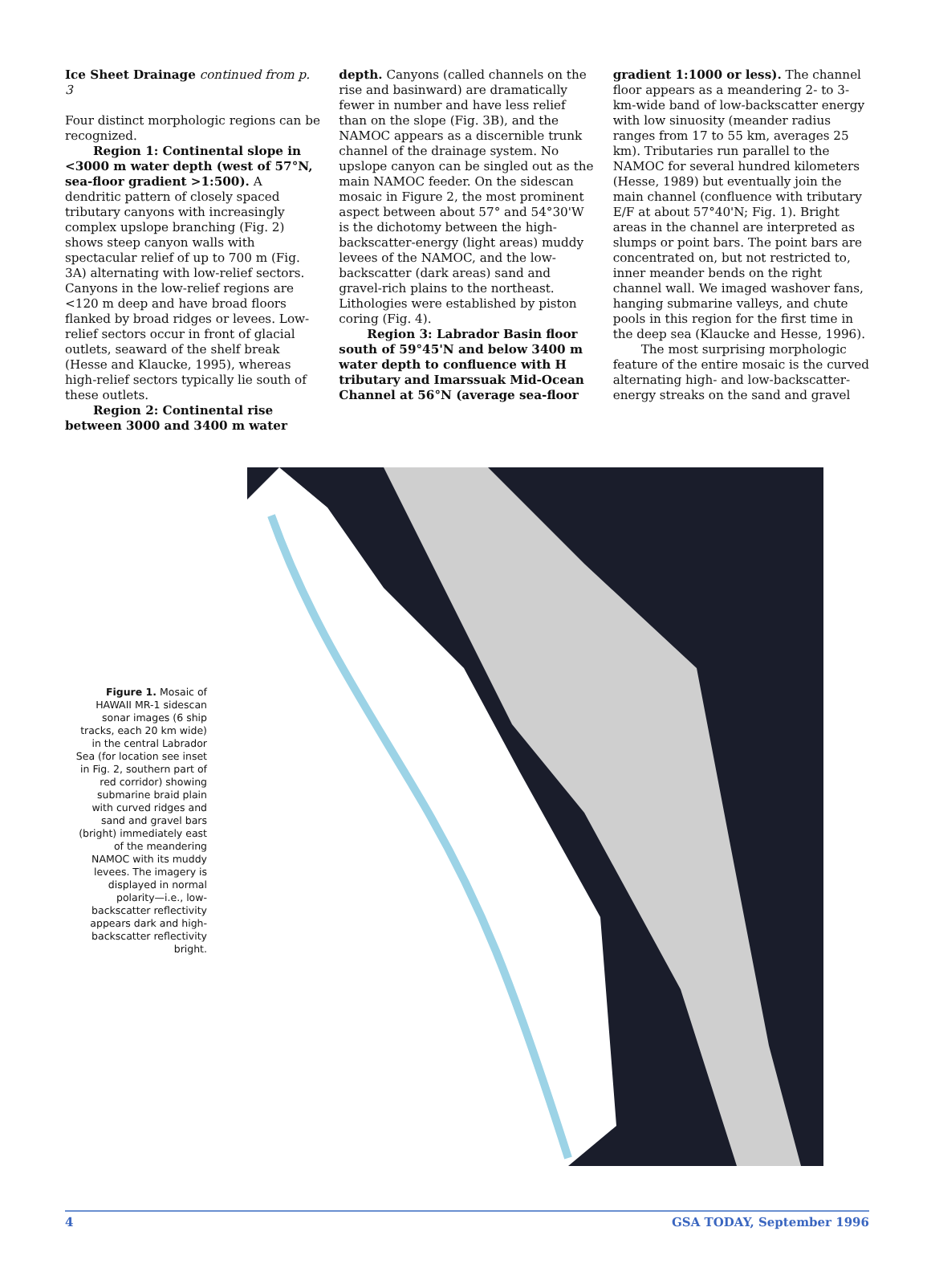Ice Sheet Drainage continued from p. 3
Four distinct morphologic regions can be recognized.
Region 1: Continental slope in <3000 m water depth (west of 57°N, sea-floor gradient >1:500). A dendritic pattern of closely spaced tributary canyons with increasingly complex upslope branching (Fig. 2) shows steep canyon walls with spectacular relief of up to 700 m (Fig. 3A) alternating with low-relief sectors. Canyons in the low-relief regions are <120 m deep and have broad floors flanked by broad ridges or levees. Low-relief sectors occur in front of glacial outlets, seaward of the shelf break (Hesse and Klaucke, 1995), whereas high-relief sectors typically lie south of these outlets.
Region 2: Continental rise between 3000 and 3400 m water
depth. Canyons (called channels on the rise and basinward) are dramatically fewer in number and have less relief than on the slope (Fig. 3B), and the NAMOC appears as a discernible trunk channel of the drainage system. No upslope canyon can be singled out as the main NAMOC feeder. On the sidescan mosaic in Figure 2, the most prominent aspect between about 57° and 54°30'W is the dichotomy between the high-backscatter-energy (light areas) muddy levees of the NAMOC, and the low-backscatter (dark areas) sand and gravel-rich plains to the northeast. Lithologies were established by piston coring (Fig. 4).
Region 3: Labrador Basin floor south of 59°45'N and below 3400 m water depth to confluence with H tributary and Imarssuak Mid-Ocean Channel at 56°N (average sea-floor
gradient 1:1000 or less). The channel floor appears as a meandering 2- to 3-km-wide band of low-backscatter energy with low sinuosity (meander radius ranges from 17 to 55 km, averages 25 km). Tributaries run parallel to the NAMOC for several hundred kilometers (Hesse, 1989) but eventually join the main channel (confluence with tributary E/F at about 57°40'N; Fig. 1). Bright areas in the channel are interpreted as slumps or point bars. The point bars are concentrated on, but not restricted to, inner meander bends on the right channel wall. We imaged washover fans, hanging submarine valleys, and chute pools in this region for the first time in the deep sea (Klaucke and Hesse, 1996).
The most surprising morphologic feature of the entire mosaic is the curved alternating high- and low-backscatter-energy streaks on the sand and gravel
Figure 1. Mosaic of HAWAII MR-1 sidescan sonar images (6 ship tracks, each 20 km wide) in the central Labrador Sea (for location see inset in Fig. 2, southern part of red corridor) showing submarine braid plain with curved ridges and sand and gravel bars (bright) immediately east of the meandering NAMOC with its muddy levees. The imagery is displayed in normal polarity—i.e., low-backscatter reflectivity appears dark and high-backscatter reflectivity bright.
4 GSA TODAY, September 1996